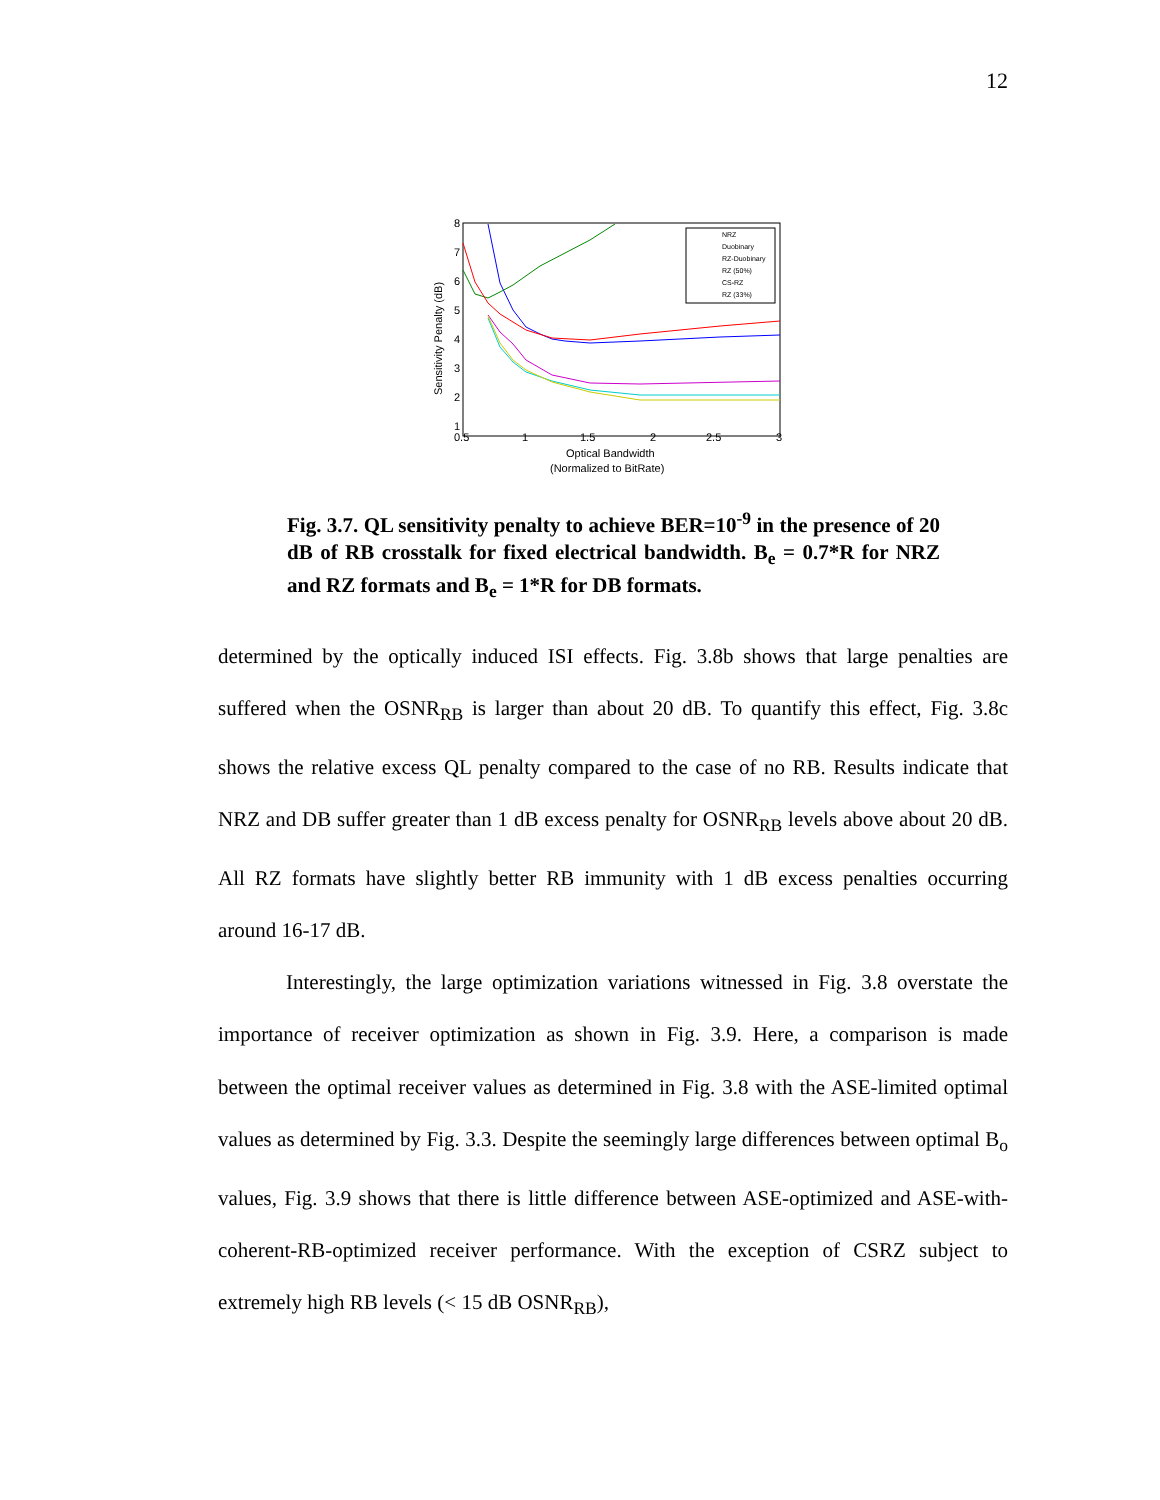12
8
7
6
5
4
3
2
1
0.5
1
1.5
2
2.5
3
Optical Bandwidth
(Normalized to BitRate)
Sensitivity Penalty (dB)
NRZ
Duobinary
RZ-Duobinary
RZ (50%)
CS-RZ
RZ (33%)
Fig. 3.7. QL sensitivity penalty to achieve BER=10<sup>-9</sup> in the presence of 20 dB of RB crosstalk for fixed electrical bandwidth. B<sub>e</sub> = 0.7*R for NRZ and RZ formats and B<sub>e</sub> = 1*R for DB formats.
determined by the optically induced ISI effects. Fig. 3.8b shows that large penalties are suffered when the OSNR<sub>RB</sub> is larger than about 20 dB. To quantify this effect, Fig. 3.8c shows the relative excess QL penalty compared to the case of no RB. Results indicate that NRZ and DB suffer greater than 1 dB excess penalty for OSNR<sub>RB</sub> levels above about 20 dB. All RZ formats have slightly better RB immunity with 1 dB excess penalties occurring around 16-17 dB.
Interestingly, the large optimization variations witnessed in Fig. 3.8 overstate the importance of receiver optimization as shown in Fig. 3.9. Here, a comparison is made between the optimal receiver values as determined in Fig. 3.8 with the ASE-limited optimal values as determined by Fig. 3.3. Despite the seemingly large differences between optimal B<sub>o</sub> values, Fig. 3.9 shows that there is little difference between ASE-optimized and ASE-with-coherent-RB-optimized receiver performance. With the exception of CSRZ subject to extremely high RB levels (< 15 dB OSNR<sub>RB</sub>),